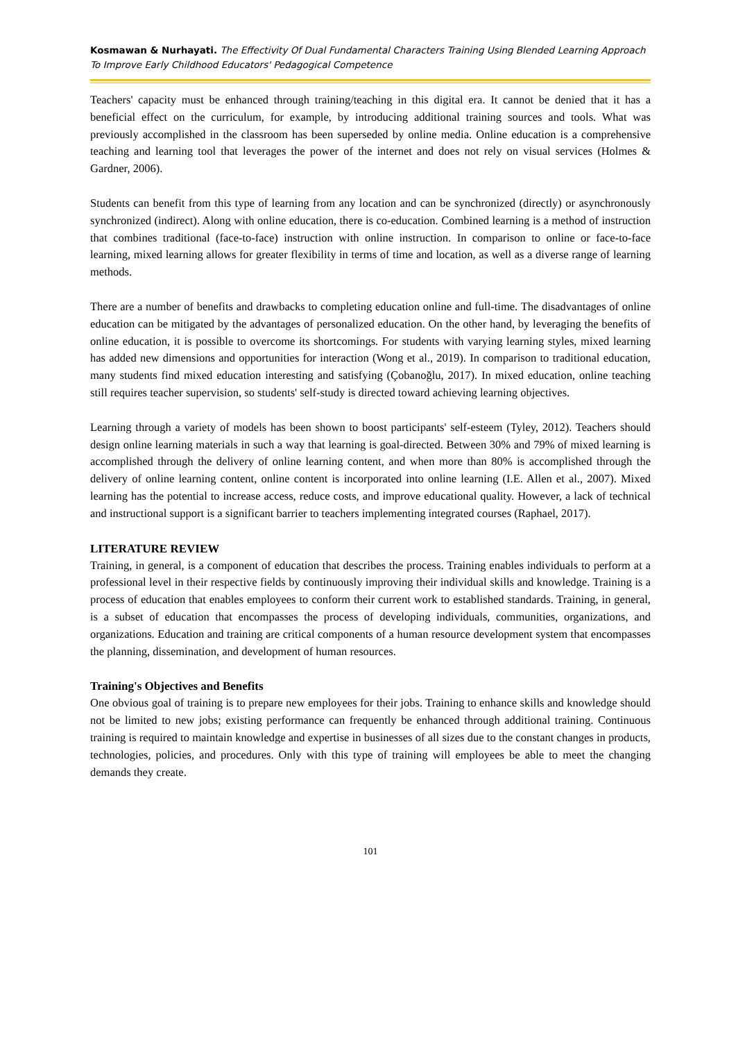Kosmawan & Nurhayati. The Effectivity Of Dual Fundamental Characters Training Using Blended Learning Approach To Improve Early Childhood Educators' Pedagogical Competence
Teachers' capacity must be enhanced through training/teaching in this digital era. It cannot be denied that it has a beneficial effect on the curriculum, for example, by introducing additional training sources and tools. What was previously accomplished in the classroom has been superseded by online media. Online education is a comprehensive teaching and learning tool that leverages the power of the internet and does not rely on visual services (Holmes & Gardner, 2006).
Students can benefit from this type of learning from any location and can be synchronized (directly) or asynchronously synchronized (indirect). Along with online education, there is co-education. Combined learning is a method of instruction that combines traditional (face-to-face) instruction with online instruction. In comparison to online or face-to-face learning, mixed learning allows for greater flexibility in terms of time and location, as well as a diverse range of learning methods.
There are a number of benefits and drawbacks to completing education online and full-time. The disadvantages of online education can be mitigated by the advantages of personalized education. On the other hand, by leveraging the benefits of online education, it is possible to overcome its shortcomings. For students with varying learning styles, mixed learning has added new dimensions and opportunities for interaction (Wong et al., 2019). In comparison to traditional education, many students find mixed education interesting and satisfying (Çobanoğlu, 2017). In mixed education, online teaching still requires teacher supervision, so students' self-study is directed toward achieving learning objectives.
Learning through a variety of models has been shown to boost participants' self-esteem (Tyley, 2012). Teachers should design online learning materials in such a way that learning is goal-directed. Between 30% and 79% of mixed learning is accomplished through the delivery of online learning content, and when more than 80% is accomplished through the delivery of online learning content, online content is incorporated into online learning (I.E. Allen et al., 2007). Mixed learning has the potential to increase access, reduce costs, and improve educational quality. However, a lack of technical and instructional support is a significant barrier to teachers implementing integrated courses (Raphael, 2017).
LITERATURE REVIEW
Training, in general, is a component of education that describes the process. Training enables individuals to perform at a professional level in their respective fields by continuously improving their individual skills and knowledge. Training is a process of education that enables employees to conform their current work to established standards. Training, in general, is a subset of education that encompasses the process of developing individuals, communities, organizations, and organizations. Education and training are critical components of a human resource development system that encompasses the planning, dissemination, and development of human resources.
Training's Objectives and Benefits
One obvious goal of training is to prepare new employees for their jobs. Training to enhance skills and knowledge should not be limited to new jobs; existing performance can frequently be enhanced through additional training. Continuous training is required to maintain knowledge and expertise in businesses of all sizes due to the constant changes in products, technologies, policies, and procedures. Only with this type of training will employees be able to meet the changing demands they create.
101